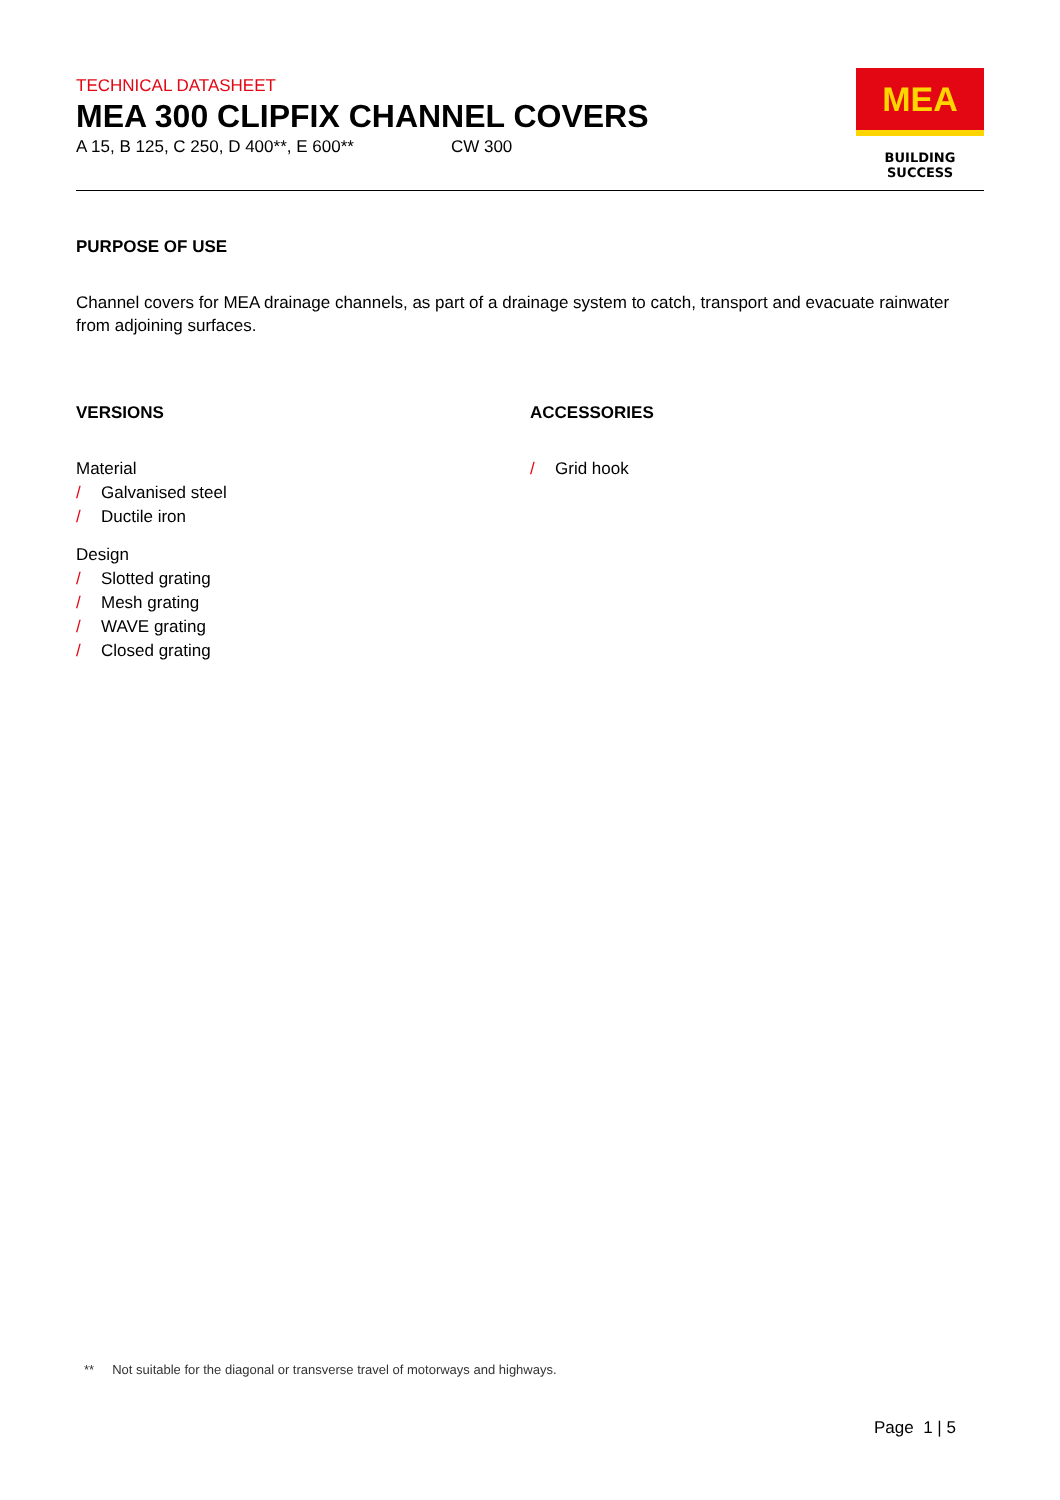TECHNICAL DATASHEET
MEA 300 CLIPFIX CHANNEL COVERS
A 15, B 125, C 250, D 400**, E 600** CW 300
MEA
BUILDING SUCCESS
PURPOSE OF USE
Channel covers for MEA drainage channels, as part of a drainage system to catch, transport and evacuate rainwater from adjoining surfaces.
VERSIONS
Material
/ Galvanised steel
/ Ductile iron
Design
/ Slotted grating
/ Mesh grating
/ WAVE grating
/ Closed grating
ACCESSORIES
/ Grid hook
** Not suitable for the diagonal or transverse travel of motorways and highways.
Page 1 | 5